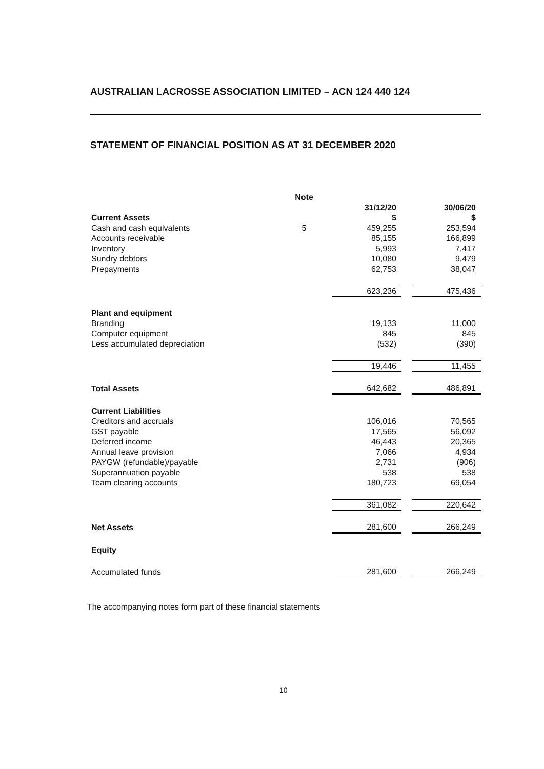AUSTRALIAN LACROSSE ASSOCIATION LIMITED – ACN 124 440 124
STATEMENT OF FINANCIAL POSITION AS AT 31 DECEMBER 2020
| | Note | | | |
| | | 31/12/20 | | 30/06/20 |
| Current Assets | | $ | | $ |
| Cash and cash equivalents | 5 | 459,255 | | 253,594 |
| Accounts receivable | | 85,155 | | 166,899 |
| Inventory | | 5,993 | | 7,417 |
| Sundry debtors | | 10,080 | | 9,479 |
| Prepayments | | 62,753 | | 38,047 |
| | | 623,236 | | 475,436 |
| Plant and equipment | | | | |
| Branding | | 19,133 | | 11,000 |
| Computer equipment | | 845 | | 845 |
| Less accumulated depreciation | | (532) | | (390) |
| | | 19,446 | | 11,455 |
| Total Assets | | 642,682 | | 486,891 |
| Current Liabilities | | | | |
| Creditors and accruals | | 106,016 | | 70,565 |
| GST payable | | 17,565 | | 56,092 |
| Deferred income | | 46,443 | | 20,365 |
| Annual leave provision | | 7,066 | | 4,934 |
| PAYGW (refundable)/payable | | 2,731 | | (906) |
| Superannuation payable | | 538 | | 538 |
| Team clearing accounts | | 180,723 | | 69,054 |
| | | 361,082 | | 220,642 |
| Net Assets | | 281,600 | | 266,249 |
| Equity | | | | |
| Accumulated funds | | 281,600 | | 266,249 |
The accompanying notes form part of these financial statements
10